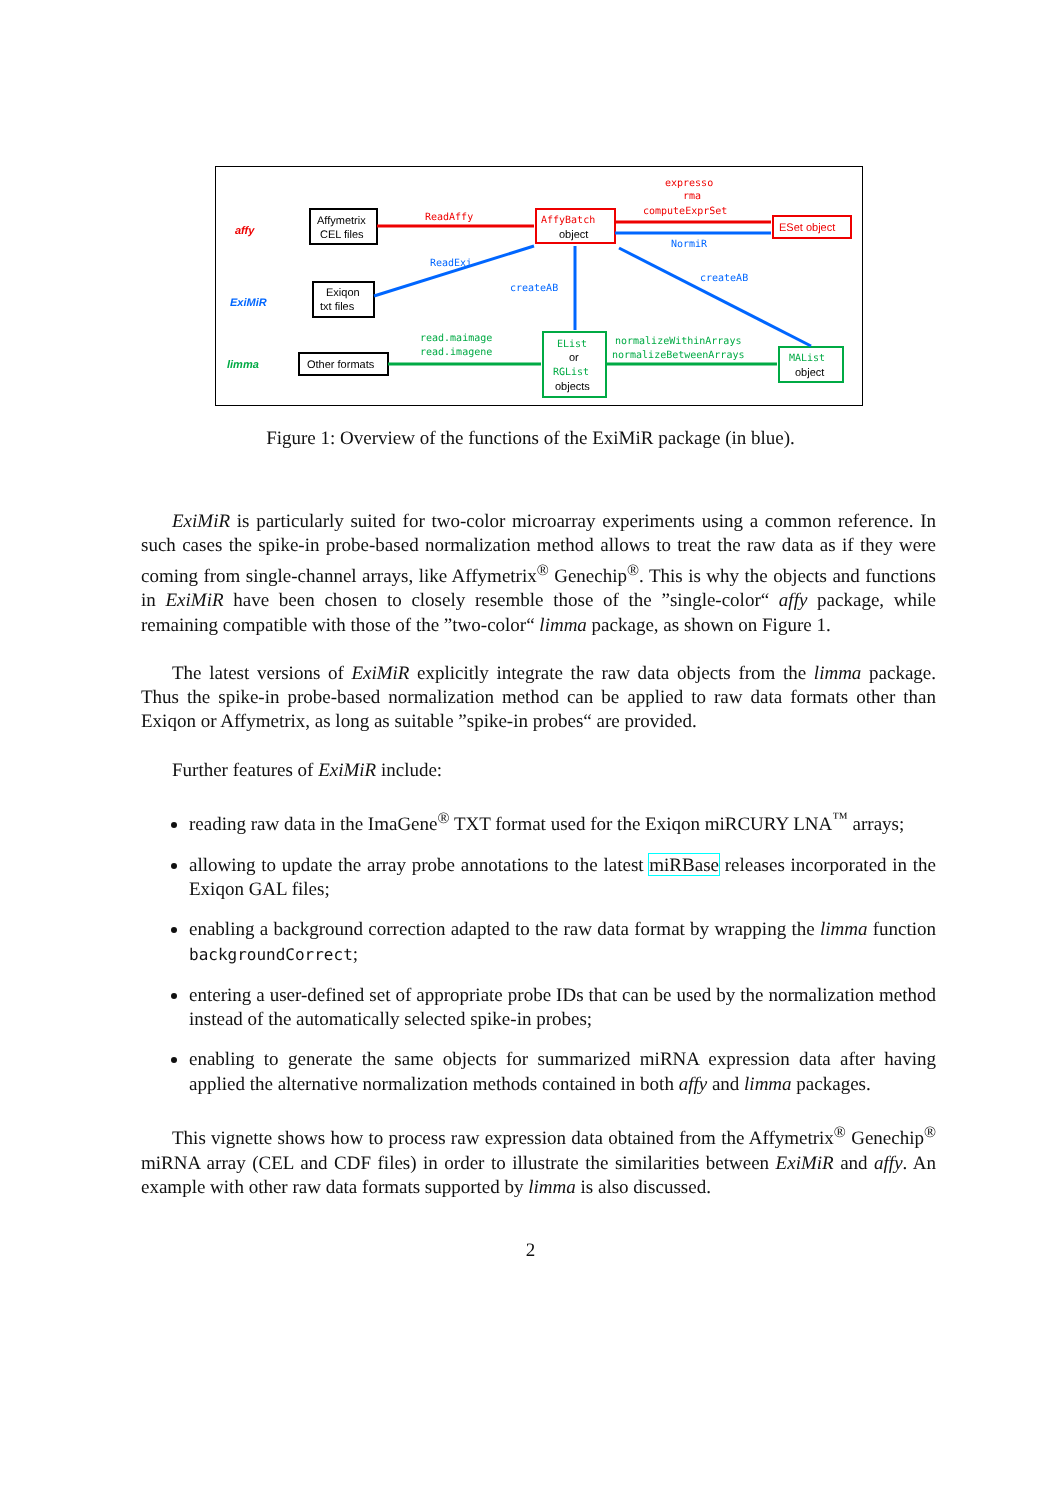affy
ExiMiR
limma
Affymetrix
CEL files
Exiqon
txt files
Other formats
AffyBatch
object
ESet object
EList
or
RGList
objects
MAList
object
ReadAffy
expresso
rma
computeExprSet
NormiR
ReadExi
createAB
createAB
read.maimage
read.imagene
normalizeWithinArrays
normalizeBetweenArrays
Figure 1: Overview of the functions of the ExiMiR package (in blue).
ExiMiR is particularly suited for two-color microarray experiments using a common reference. In such cases the spike-in probe-based normalization method allows to treat the raw data as if they were coming from single-channel arrays, like Affymetrix<sup>®</sup> Genechip<sup>®</sup>. This is why the objects and functions in ExiMiR have been chosen to closely resemble those of the ”single-color“ affy package, while remaining compatible with those of the ”two-color“ limma package, as shown on Figure 1.
The latest versions of ExiMiR explicitly integrate the raw data objects from the limma package. Thus the spike-in probe-based normalization method can be applied to raw data formats other than Exiqon or Affymetrix, as long as suitable ”spike-in probes“ are provided.
Further features of ExiMiR include:
reading raw data in the ImaGene<sup>®</sup> TXT format used for the Exiqon miRCURY LNA<sup>™</sup> arrays;
allowing to update the array probe annotations to the latest miRBase releases incorporated in the Exiqon GAL files;
enabling a background correction adapted to the raw data format by wrapping the limma function backgroundCorrect;
entering a user-defined set of appropriate probe IDs that can be used by the normalization method instead of the automatically selected spike-in probes;
enabling to generate the same objects for summarized miRNA expression data after having applied the alternative normalization methods contained in both affy and limma packages.
This vignette shows how to process raw expression data obtained from the Affymetrix<sup>®</sup> Genechip<sup>®</sup> miRNA array (CEL and CDF files) in order to illustrate the similarities between ExiMiR and affy. An example with other raw data formats supported by limma is also discussed.
2